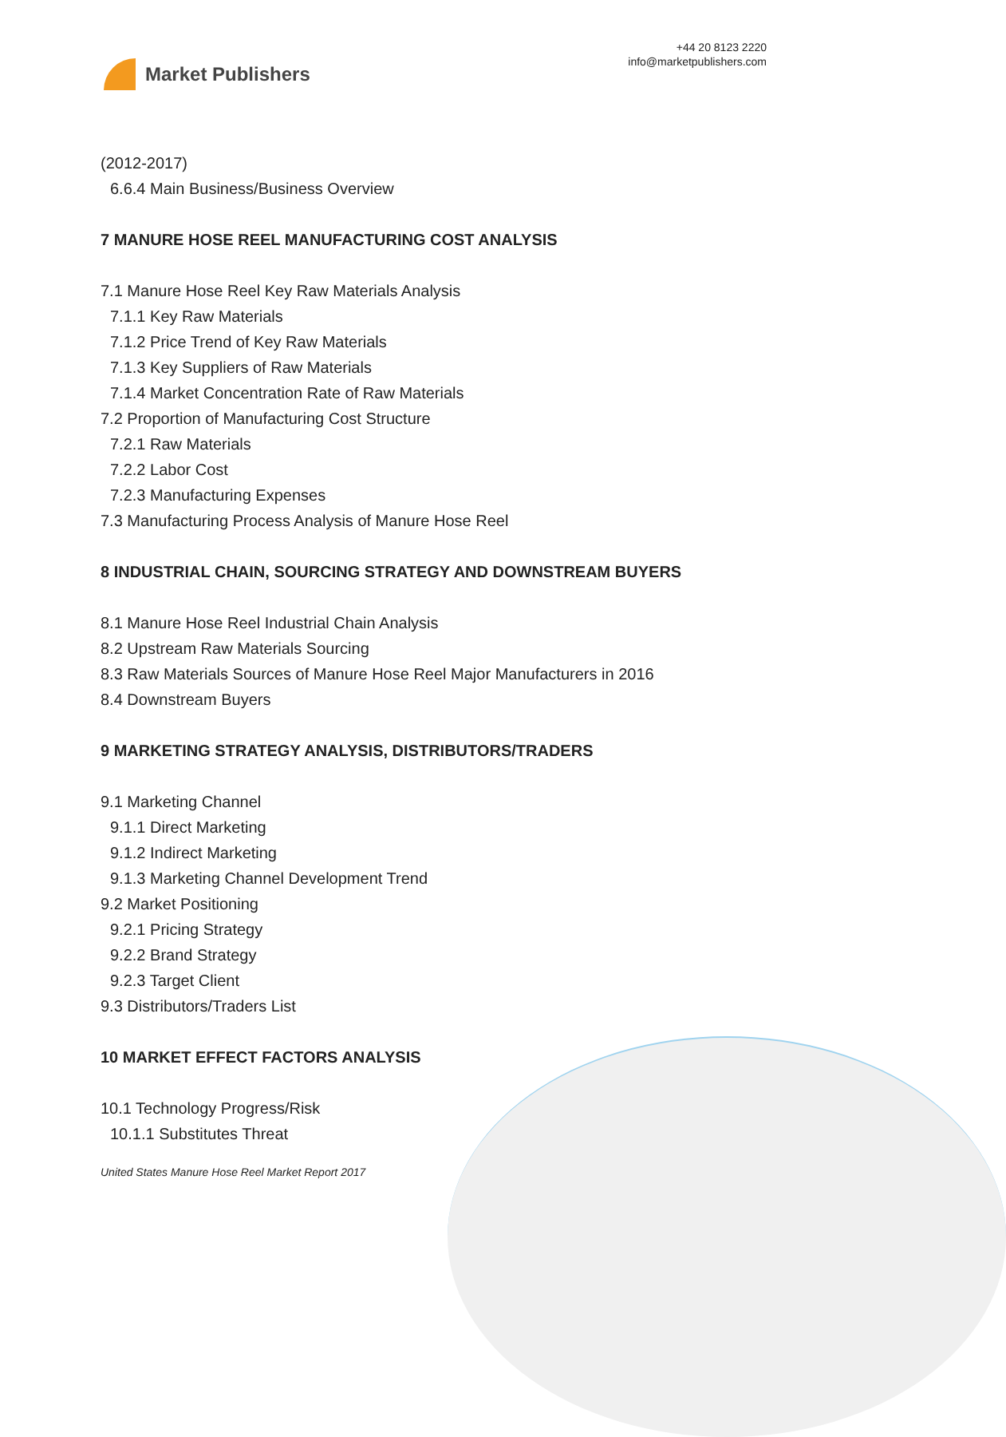Market Publishers
+44 20 8123 2220
info@marketpublishers.com
(2012-2017)
6.6.4 Main Business/Business Overview
7 MANURE HOSE REEL MANUFACTURING COST ANALYSIS
7.1 Manure Hose Reel Key Raw Materials Analysis
7.1.1 Key Raw Materials
7.1.2 Price Trend of Key Raw Materials
7.1.3 Key Suppliers of Raw Materials
7.1.4 Market Concentration Rate of Raw Materials
7.2 Proportion of Manufacturing Cost Structure
7.2.1 Raw Materials
7.2.2 Labor Cost
7.2.3 Manufacturing Expenses
7.3 Manufacturing Process Analysis of Manure Hose Reel
8 INDUSTRIAL CHAIN, SOURCING STRATEGY AND DOWNSTREAM BUYERS
8.1 Manure Hose Reel Industrial Chain Analysis
8.2 Upstream Raw Materials Sourcing
8.3 Raw Materials Sources of Manure Hose Reel Major Manufacturers in 2016
8.4 Downstream Buyers
9 MARKETING STRATEGY ANALYSIS, DISTRIBUTORS/TRADERS
9.1 Marketing Channel
9.1.1 Direct Marketing
9.1.2 Indirect Marketing
9.1.3 Marketing Channel Development Trend
9.2 Market Positioning
9.2.1 Pricing Strategy
9.2.2 Brand Strategy
9.2.3 Target Client
9.3 Distributors/Traders List
10 MARKET EFFECT FACTORS ANALYSIS
10.1 Technology Progress/Risk
10.1.1 Substitutes Threat
United States Manure Hose Reel Market Report 2017